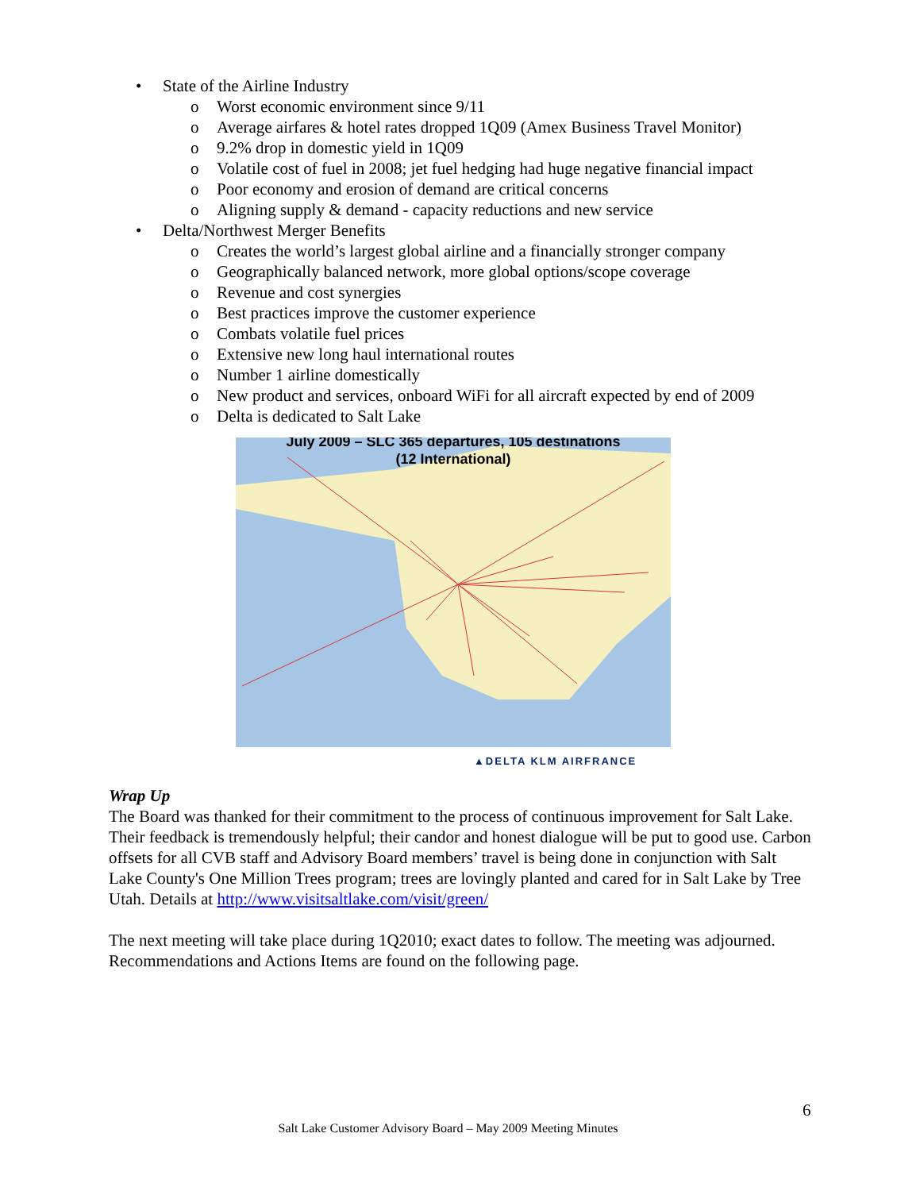• State of the Airline Industry
o Worst economic environment since 9/11
o Average airfares & hotel rates dropped 1Q09 (Amex Business Travel Monitor)
o 9.2% drop in domestic yield in 1Q09
o Volatile cost of fuel in 2008; jet fuel hedging had huge negative financial impact
o Poor economy and erosion of demand are critical concerns
o Aligning supply & demand - capacity reductions and new service
• Delta/Northwest Merger Benefits
o Creates the world’s largest global airline and a financially stronger company
o Geographically balanced network, more global options/scope coverage
o Revenue and cost synergies
o Best practices improve the customer experience
o Combats volatile fuel prices
o Extensive new long haul international routes
o Number 1 airline domestically
o New product and services, onboard WiFi for all aircraft expected by end of 2009
o Delta is dedicated to Salt Lake
July 2009 – SLC 365 departures, 105 destinations
(12 International)
▲DELTA KLM AIRFRANCE
Wrap Up
The Board was thanked for their commitment to the process of continuous improvement for Salt Lake. Their feedback is tremendously helpful; their candor and honest dialogue will be put to good use. Carbon offsets for all CVB staff and Advisory Board members’ travel is being done in conjunction with Salt Lake County's One Million Trees program; trees are lovingly planted and cared for in Salt Lake by Tree Utah. Details at http://www.visitsaltlake.com/visit/green/
The next meeting will take place during 1Q2010; exact dates to follow. The meeting was adjourned. Recommendations and Actions Items are found on the following page.
6
Salt Lake Customer Advisory Board – May 2009 Meeting Minutes